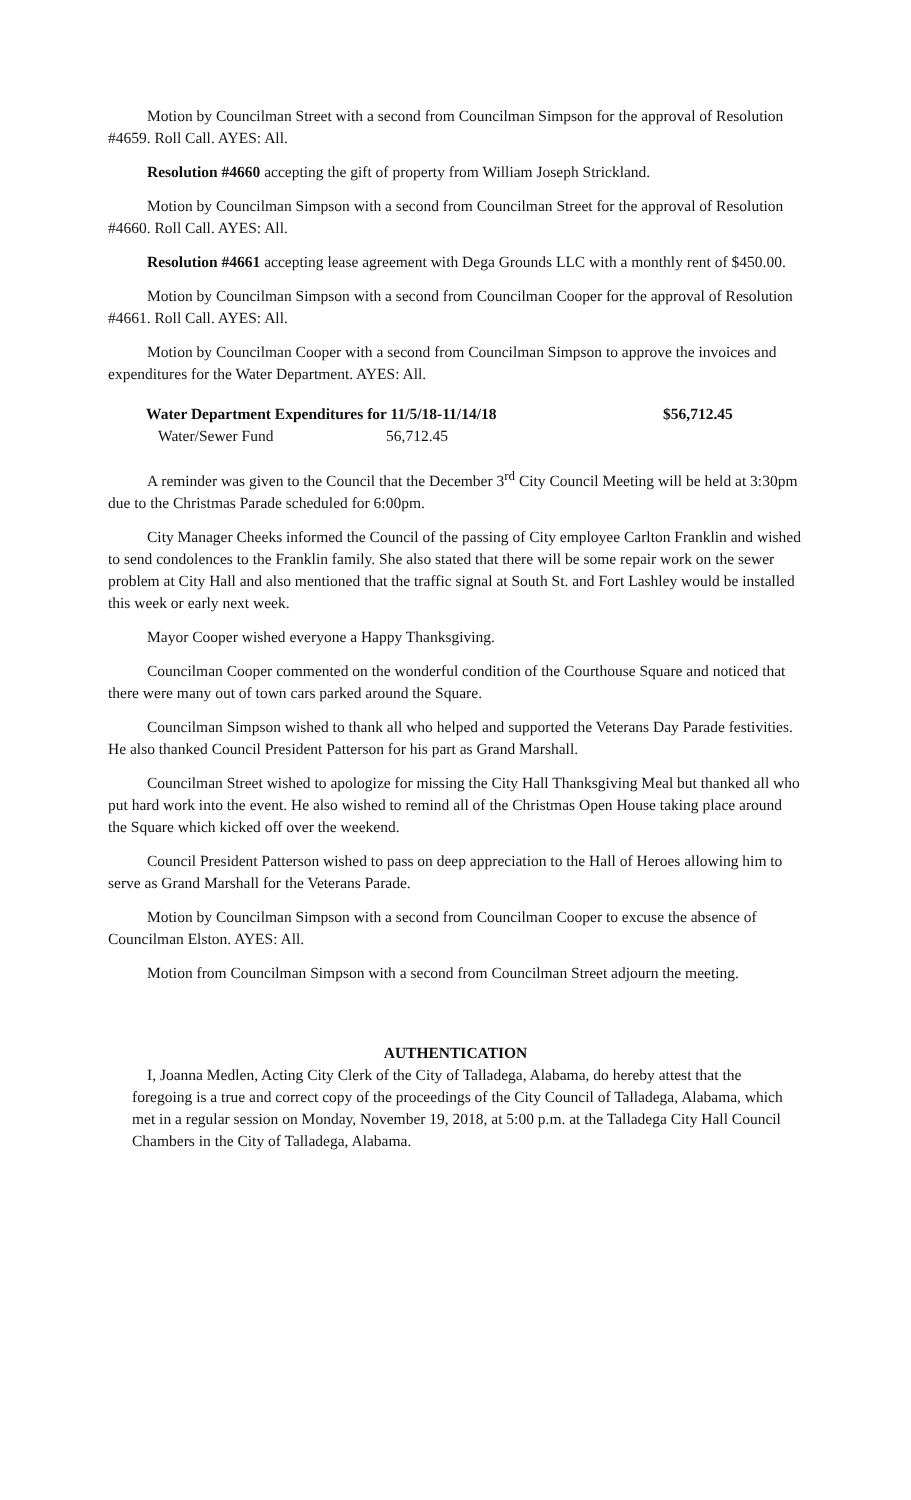Motion by Councilman Street with a second from Councilman Simpson for the approval of Resolution #4659. Roll Call. AYES: All.
Resolution #4660 accepting the gift of property from William Joseph Strickland.
Motion by Councilman Simpson with a second from Councilman Street for the approval of Resolution #4660. Roll Call. AYES: All.
Resolution #4661 accepting lease agreement with Dega Grounds LLC with a monthly rent of $450.00.
Motion by Councilman Simpson with a second from Councilman Cooper for the approval of Resolution #4661. Roll Call. AYES: All.
Motion by Councilman Cooper with a second from Councilman Simpson to approve the invoices and expenditures for the Water Department. AYES: All.
Water Department Expenditures for 11/5/18-11/14/18 $56,712.45
Water/Sewer Fund 56,712.45
A reminder was given to the Council that the December 3<sup>rd</sup> City Council Meeting will be held at 3:30pm due to the Christmas Parade scheduled for 6:00pm.
City Manager Cheeks informed the Council of the passing of City employee Carlton Franklin and wished to send condolences to the Franklin family. She also stated that there will be some repair work on the sewer problem at City Hall and also mentioned that the traffic signal at South St. and Fort Lashley would be installed this week or early next week.
Mayor Cooper wished everyone a Happy Thanksgiving.
Councilman Cooper commented on the wonderful condition of the Courthouse Square and noticed that there were many out of town cars parked around the Square.
Councilman Simpson wished to thank all who helped and supported the Veterans Day Parade festivities. He also thanked Council President Patterson for his part as Grand Marshall.
Councilman Street wished to apologize for missing the City Hall Thanksgiving Meal but thanked all who put hard work into the event. He also wished to remind all of the Christmas Open House taking place around the Square which kicked off over the weekend.
Council President Patterson wished to pass on deep appreciation to the Hall of Heroes allowing him to serve as Grand Marshall for the Veterans Parade.
Motion by Councilman Simpson with a second from Councilman Cooper to excuse the absence of Councilman Elston. AYES: All.
Motion from Councilman Simpson with a second from Councilman Street adjourn the meeting.
AUTHENTICATION
I, Joanna Medlen, Acting City Clerk of the City of Talladega, Alabama, do hereby attest that the foregoing is a true and correct copy of the proceedings of the City Council of Talladega, Alabama, which met in a regular session on Monday, November 19, 2018, at 5:00 p.m. at the Talladega City Hall Council Chambers in the City of Talladega, Alabama.